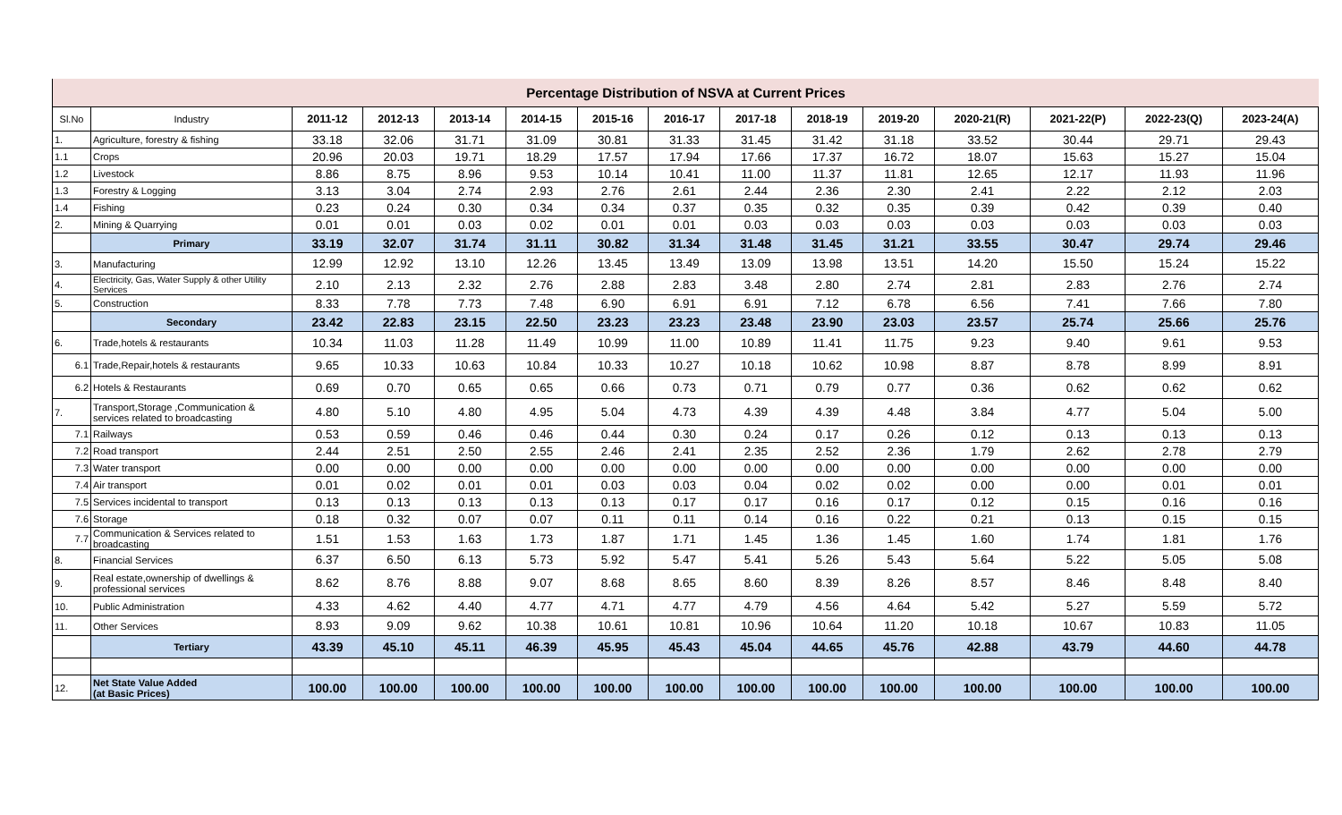Percentage Distribution of NSVA at Current Prices
| Sl.No | Industry | 2011-12 | 2012-13 | 2013-14 | 2014-15 | 2015-16 | 2016-17 | 2017-18 | 2018-19 | 2019-20 | 2020-21(R) | 2021-22(P) | 2022-23(Q) | 2023-24(A) |
| --- | --- | --- | --- | --- | --- | --- | --- | --- | --- | --- | --- | --- | --- | --- |
| 1. | Agriculture, forestry & fishing | 33.18 | 32.06 | 31.71 | 31.09 | 30.81 | 31.33 | 31.45 | 31.42 | 31.18 | 33.52 | 30.44 | 29.71 | 29.43 |
| 1.1 | Crops | 20.96 | 20.03 | 19.71 | 18.29 | 17.57 | 17.94 | 17.66 | 17.37 | 16.72 | 18.07 | 15.63 | 15.27 | 15.04 |
| 1.2 | Livestock | 8.86 | 8.75 | 8.96 | 9.53 | 10.14 | 10.41 | 11.00 | 11.37 | 11.81 | 12.65 | 12.17 | 11.93 | 11.96 |
| 1.3 | Forestry & Logging | 3.13 | 3.04 | 2.74 | 2.93 | 2.76 | 2.61 | 2.44 | 2.36 | 2.30 | 2.41 | 2.22 | 2.12 | 2.03 |
| 1.4 | Fishing | 0.23 | 0.24 | 0.30 | 0.34 | 0.34 | 0.37 | 0.35 | 0.32 | 0.35 | 0.39 | 0.42 | 0.39 | 0.40 |
| 2. | Mining & Quarrying | 0.01 | 0.01 | 0.03 | 0.02 | 0.01 | 0.01 | 0.03 | 0.03 | 0.03 | 0.03 | 0.03 | 0.03 | 0.03 |
| | Primary | 33.19 | 32.07 | 31.74 | 31.11 | 30.82 | 31.34 | 31.48 | 31.45 | 31.21 | 33.55 | 30.47 | 29.74 | 29.46 |
| 3. | Manufacturing | 12.99 | 12.92 | 13.10 | 12.26 | 13.45 | 13.49 | 13.09 | 13.98 | 13.51 | 14.20 | 15.50 | 15.24 | 15.22 |
| 4. | Electricity, Gas, Water Supply & other Utility Services | 2.10 | 2.13 | 2.32 | 2.76 | 2.88 | 2.83 | 3.48 | 2.80 | 2.74 | 2.81 | 2.83 | 2.76 | 2.74 |
| 5. | Construction | 8.33 | 7.78 | 7.73 | 7.48 | 6.90 | 6.91 | 6.91 | 7.12 | 6.78 | 6.56 | 7.41 | 7.66 | 7.80 |
| | Secondary | 23.42 | 22.83 | 23.15 | 22.50 | 23.23 | 23.23 | 23.48 | 23.90 | 23.03 | 23.57 | 25.74 | 25.66 | 25.76 |
| 6. | Trade,hotels & restaurants | 10.34 | 11.03 | 11.28 | 11.49 | 10.99 | 11.00 | 10.89 | 11.41 | 11.75 | 9.23 | 9.40 | 9.61 | 9.53 |
| 6.1 | Trade,Repair,hotels & restaurants | 9.65 | 10.33 | 10.63 | 10.84 | 10.33 | 10.27 | 10.18 | 10.62 | 10.98 | 8.87 | 8.78 | 8.99 | 8.91 |
| 6.2 | Hotels & Restaurants | 0.69 | 0.70 | 0.65 | 0.65 | 0.66 | 0.73 | 0.71 | 0.79 | 0.77 | 0.36 | 0.62 | 0.62 | 0.62 |
| 7. | Transport,Storage ,Communication & services related to broadcasting | 4.80 | 5.10 | 4.80 | 4.95 | 5.04 | 4.73 | 4.39 | 4.39 | 4.48 | 3.84 | 4.77 | 5.04 | 5.00 |
| 7.1 | Railways | 0.53 | 0.59 | 0.46 | 0.46 | 0.44 | 0.30 | 0.24 | 0.17 | 0.26 | 0.12 | 0.13 | 0.13 | 0.13 |
| 7.2 | Road transport | 2.44 | 2.51 | 2.50 | 2.55 | 2.46 | 2.41 | 2.35 | 2.52 | 2.36 | 1.79 | 2.62 | 2.78 | 2.79 |
| 7.3 | Water transport | 0.00 | 0.00 | 0.00 | 0.00 | 0.00 | 0.00 | 0.00 | 0.00 | 0.00 | 0.00 | 0.00 | 0.00 | 0.00 |
| 7.4 | Air transport | 0.01 | 0.02 | 0.01 | 0.01 | 0.03 | 0.03 | 0.04 | 0.02 | 0.02 | 0.00 | 0.00 | 0.01 | 0.01 |
| 7.5 | Services incidental to transport | 0.13 | 0.13 | 0.13 | 0.13 | 0.13 | 0.17 | 0.17 | 0.16 | 0.17 | 0.12 | 0.15 | 0.16 | 0.16 |
| 7.6 | Storage | 0.18 | 0.32 | 0.07 | 0.07 | 0.11 | 0.11 | 0.14 | 0.16 | 0.22 | 0.21 | 0.13 | 0.15 | 0.15 |
| 7.7 | Communication & Services related to broadcasting | 1.51 | 1.53 | 1.63 | 1.73 | 1.87 | 1.71 | 1.45 | 1.36 | 1.45 | 1.60 | 1.74 | 1.81 | 1.76 |
| 8. | Financial Services | 6.37 | 6.50 | 6.13 | 5.73 | 5.92 | 5.47 | 5.41 | 5.26 | 5.43 | 5.64 | 5.22 | 5.05 | 5.08 |
| 9. | Real estate,ownership of dwellings & professional services | 8.62 | 8.76 | 8.88 | 9.07 | 8.68 | 8.65 | 8.60 | 8.39 | 8.26 | 8.57 | 8.46 | 8.48 | 8.40 |
| 10. | Public Administration | 4.33 | 4.62 | 4.40 | 4.77 | 4.71 | 4.77 | 4.79 | 4.56 | 4.64 | 5.42 | 5.27 | 5.59 | 5.72 |
| 11. | Other Services | 8.93 | 9.09 | 9.62 | 10.38 | 10.61 | 10.81 | 10.96 | 10.64 | 11.20 | 10.18 | 10.67 | 10.83 | 11.05 |
| | Tertiary | 43.39 | 45.10 | 45.11 | 46.39 | 45.95 | 45.43 | 45.04 | 44.65 | 45.76 | 42.88 | 43.79 | 44.60 | 44.78 |
| 12. | Net State Value Added (at Basic Prices) | 100.00 | 100.00 | 100.00 | 100.00 | 100.00 | 100.00 | 100.00 | 100.00 | 100.00 | 100.00 | 100.00 | 100.00 | 100.00 |